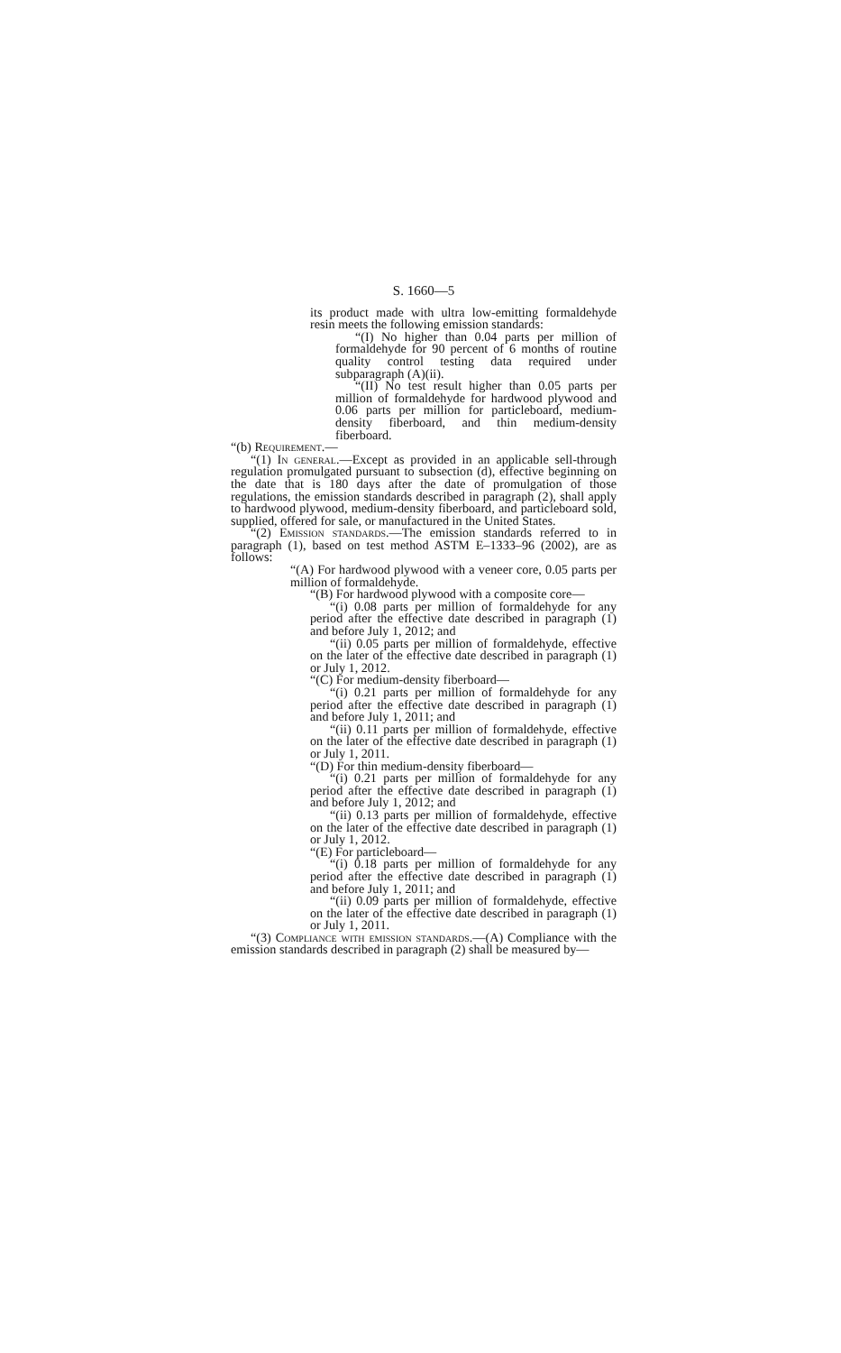S. 1660—5
its product made with ultra low-emitting formaldehyde resin meets the following emission standards:
“(I) No higher than 0.04 parts per million of formaldehyde for 90 percent of 6 months of routine quality control testing data required under subparagraph (A)(ii).
“(II) No test result higher than 0.05 parts per million of formaldehyde for hardwood plywood and 0.06 parts per million for particleboard, medium-density fiberboard, and thin medium-density fiberboard.
“(b) Requirement.—
“(1) In general.—Except as provided in an applicable sell-through regulation promulgated pursuant to subsection (d), effective beginning on the date that is 180 days after the date of promulgation of those regulations, the emission standards described in paragraph (2), shall apply to hardwood plywood, medium-density fiberboard, and particleboard sold, supplied, offered for sale, or manufactured in the United States.
“(2) Emission standards.—The emission standards referred to in paragraph (1), based on test method ASTM E–1333–96 (2002), are as follows:
“(A) For hardwood plywood with a veneer core, 0.05 parts per million of formaldehyde.
“(B) For hardwood plywood with a composite core—
“(i) 0.08 parts per million of formaldehyde for any period after the effective date described in paragraph (1) and before July 1, 2012; and
“(ii) 0.05 parts per million of formaldehyde, effective on the later of the effective date described in paragraph (1) or July 1, 2012.
“(C) For medium-density fiberboard—
“(i) 0.21 parts per million of formaldehyde for any period after the effective date described in paragraph (1) and before July 1, 2011; and
“(ii) 0.11 parts per million of formaldehyde, effective on the later of the effective date described in paragraph (1) or July 1, 2011.
“(D) For thin medium-density fiberboard—
“(i) 0.21 parts per million of formaldehyde for any period after the effective date described in paragraph (1) and before July 1, 2012; and
“(ii) 0.13 parts per million of formaldehyde, effective on the later of the effective date described in paragraph (1) or July 1, 2012.
“(E) For particleboard—
“(i) 0.18 parts per million of formaldehyde for any period after the effective date described in paragraph (1) and before July 1, 2011; and
“(ii) 0.09 parts per million of formaldehyde, effective on the later of the effective date described in paragraph (1) or July 1, 2011.
“(3) Compliance with emission standards.—(A) Compliance with the emission standards described in paragraph (2) shall be measured by—